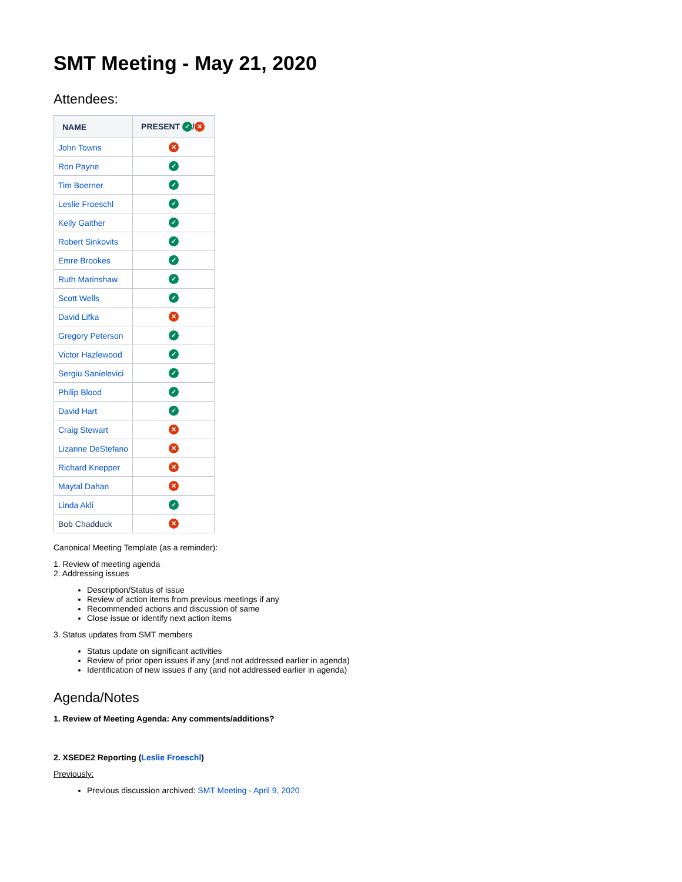SMT Meeting - May 21, 2020
Attendees:
| NAME | PRESENT ✓ / ✕ |
| --- | --- |
| John Towns | ✕ |
| Ron Payne | ✓ |
| Tim Boerner | ✓ |
| Leslie Froeschl | ✓ |
| Kelly Gaither | ✓ |
| Robert Sinkovits | ✓ |
| Emre Brookes | ✓ |
| Ruth Marinshaw | ✓ |
| Scott Wells | ✓ |
| David Lifka | ✕ |
| Gregory Peterson | ✓ |
| Victor Hazlewood | ✓ |
| Sergiu Sanielevici | ✓ |
| Philip Blood | ✓ |
| David Hart | ✓ |
| Craig Stewart | ✕ |
| Lizanne DeStefano | ✕ |
| Richard Knepper | ✕ |
| Maytal Dahan | ✕ |
| Linda Akli | ✓ |
| Bob Chadduck | ✕ |
Canonical Meeting Template (as a reminder):
1. Review of meeting agenda
2. Addressing issues
Description/Status of issue
Review of action items from previous meetings if any
Recommended actions and discussion of same
Close issue or identify next action items
3. Status updates from SMT members
Status update on significant activities
Review of prior open issues if any (and not addressed earlier in agenda)
Identification of new issues if any (and not addressed earlier in agenda)
Agenda/Notes
1. Review of Meeting Agenda: Any comments/additions?
2. XSEDE2 Reporting (Leslie Froeschl)
Previously:
Previous discussion archived: SMT Meeting - April 9, 2020